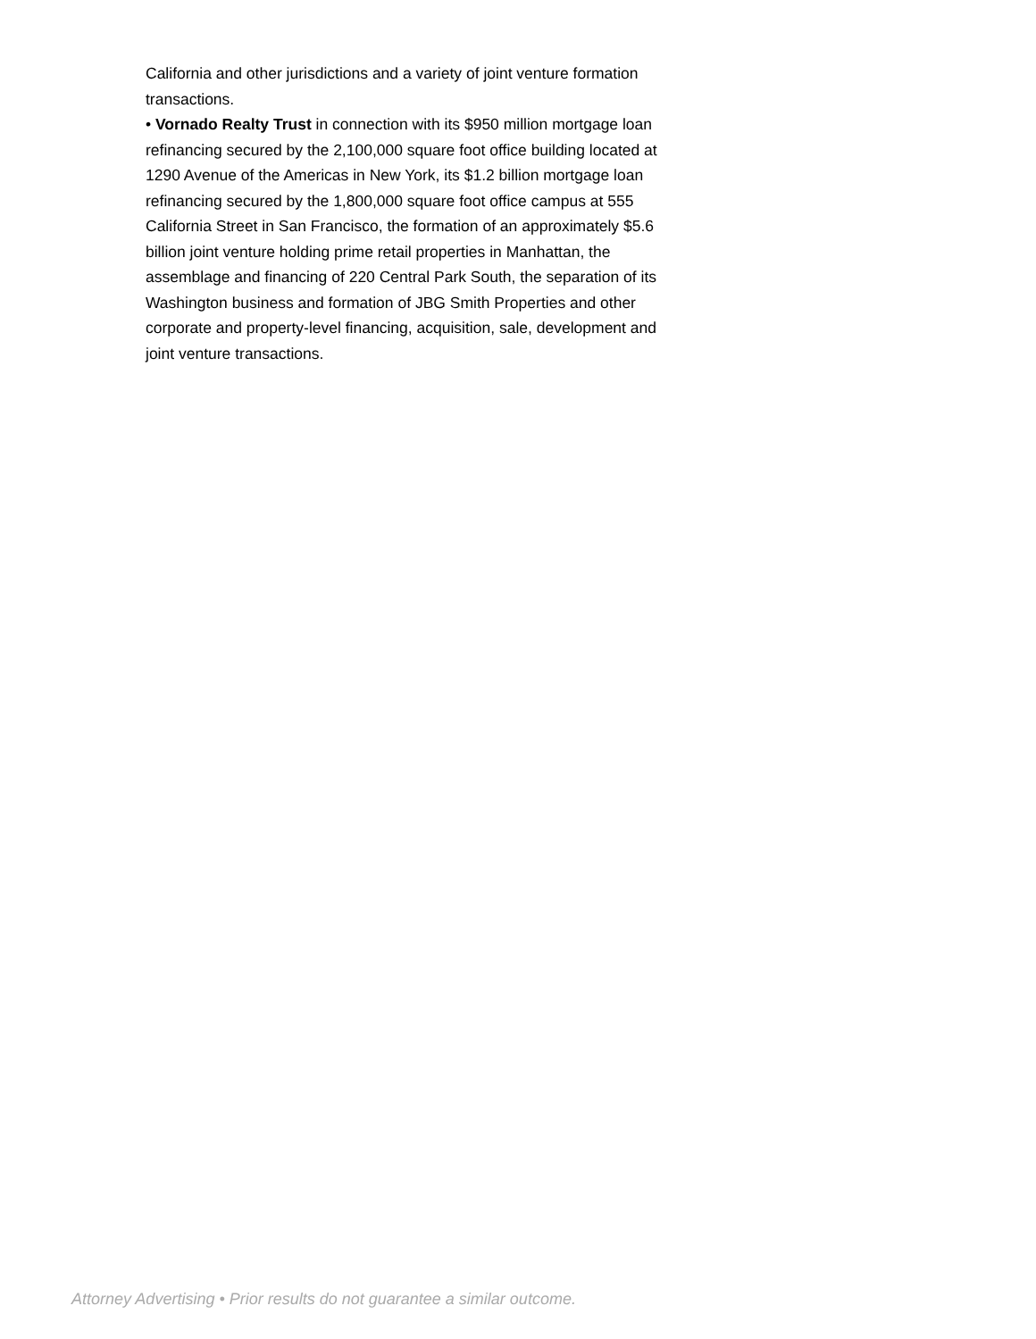California and other jurisdictions and a variety of joint venture formation transactions.
• Vornado Realty Trust in connection with its $950 million mortgage loan refinancing secured by the 2,100,000 square foot office building located at 1290 Avenue of the Americas in New York, its $1.2 billion mortgage loan refinancing secured by the 1,800,000 square foot office campus at 555 California Street in San Francisco, the formation of an approximately $5.6 billion joint venture holding prime retail properties in Manhattan, the assemblage and financing of 220 Central Park South, the separation of its Washington business and formation of JBG Smith Properties and other corporate and property-level financing, acquisition, sale, development and joint venture transactions.
Attorney Advertising • Prior results do not guarantee a similar outcome.